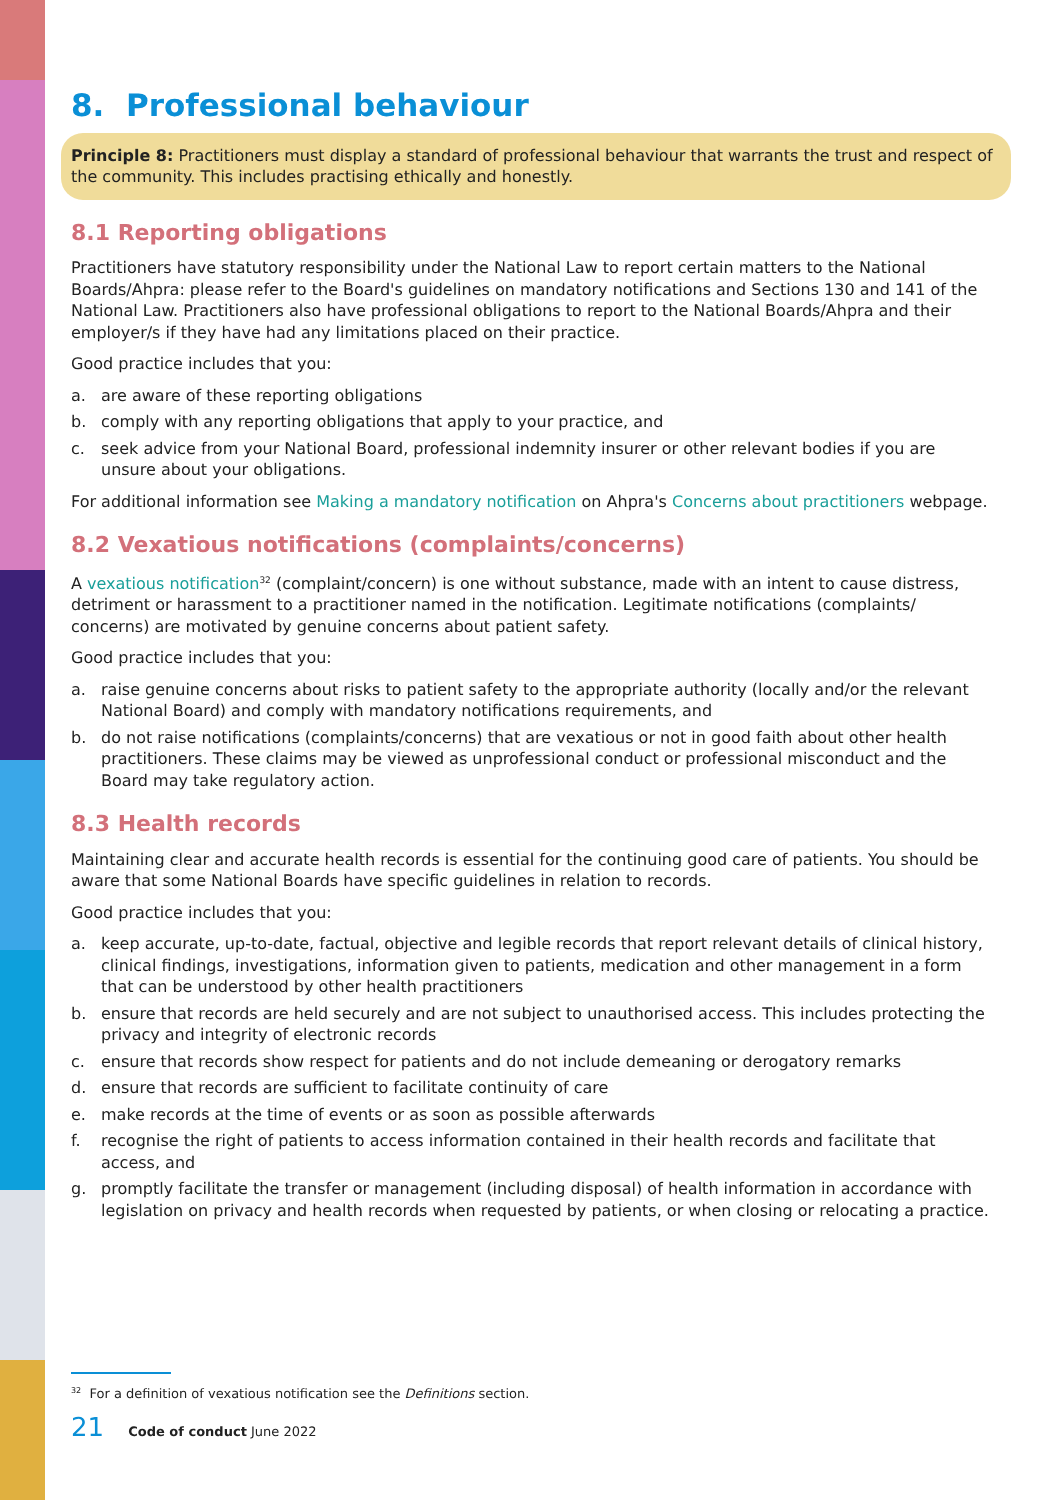8. Professional behaviour
Principle 8: Practitioners must display a standard of professional behaviour that warrants the trust and respect of the community. This includes practising ethically and honestly.
8.1 Reporting obligations
Practitioners have statutory responsibility under the National Law to report certain matters to the National Boards/Ahpra: please refer to the Board's guidelines on mandatory notifications and Sections 130 and 141 of the National Law. Practitioners also have professional obligations to report to the National Boards/Ahpra and their employer/s if they have had any limitations placed on their practice.
Good practice includes that you:
a. are aware of these reporting obligations
b. comply with any reporting obligations that apply to your practice, and
c. seek advice from your National Board, professional indemnity insurer or other relevant bodies if you are unsure about your obligations.
For additional information see Making a mandatory notification on Ahpra's Concerns about practitioners webpage.
8.2 Vexatious notifications (complaints/concerns)
A vexatious notification<sup>32</sup> (complaint/concern) is one without substance, made with an intent to cause distress, detriment or harassment to a practitioner named in the notification. Legitimate notifications (complaints/ concerns) are motivated by genuine concerns about patient safety.
Good practice includes that you:
a. raise genuine concerns about risks to patient safety to the appropriate authority (locally and/or the relevant National Board) and comply with mandatory notifications requirements, and
b. do not raise notifications (complaints/concerns) that are vexatious or not in good faith about other health practitioners. These claims may be viewed as unprofessional conduct or professional misconduct and the Board may take regulatory action.
8.3 Health records
Maintaining clear and accurate health records is essential for the continuing good care of patients. You should be aware that some National Boards have specific guidelines in relation to records.
Good practice includes that you:
a. keep accurate, up-to-date, factual, objective and legible records that report relevant details of clinical history, clinical findings, investigations, information given to patients, medication and other management in a form that can be understood by other health practitioners
b. ensure that records are held securely and are not subject to unauthorised access. This includes protecting the privacy and integrity of electronic records
c. ensure that records show respect for patients and do not include demeaning or derogatory remarks
d. ensure that records are sufficient to facilitate continuity of care
e. make records at the time of events or as soon as possible afterwards
f. recognise the right of patients to access information contained in their health records and facilitate that access, and
g. promptly facilitate the transfer or management (including disposal) of health information in accordance with legislation on privacy and health records when requested by patients, or when closing or relocating a practice.
<sup>32</sup> For a definition of vexatious notification see the Definitions section.
21 Code of conduct June 2022